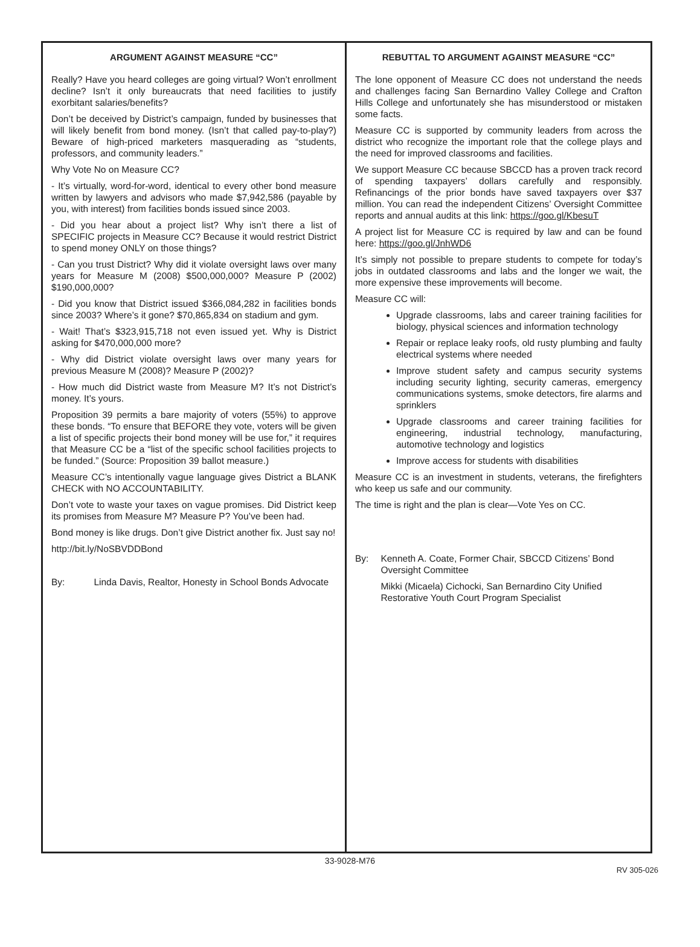ARGUMENT AGAINST MEASURE “CC”
Really? Have you heard colleges are going virtual? Won’t enrollment decline? Isn’t it only bureaucrats that need facilities to justify exorbitant salaries/benefits?
Don’t be deceived by District’s campaign, funded by businesses that will likely benefit from bond money. (Isn’t that called pay-to-play?) Beware of high-priced marketers masquerading as “students, professors, and community leaders.”
Why Vote No on Measure CC?
- It’s virtually, word-for-word, identical to every other bond measure written by lawyers and advisors who made $7,942,586 (payable by you, with interest) from facilities bonds issued since 2003.
- Did you hear about a project list? Why isn’t there a list of SPECIFIC projects in Measure CC? Because it would restrict District to spend money ONLY on those things?
- Can you trust District? Why did it violate oversight laws over many years for Measure M (2008) $500,000,000? Measure P (2002) $190,000,000?
- Did you know that District issued $366,084,282 in facilities bonds since 2003? Where’s it gone? $70,865,834 on stadium and gym.
- Wait! That’s $323,915,718 not even issued yet. Why is District asking for $470,000,000 more?
- Why did District violate oversight laws over many years for previous Measure M (2008)? Measure P (2002)?
- How much did District waste from Measure M? It’s not District’s money. It’s yours.
Proposition 39 permits a bare majority of voters (55%) to approve these bonds. “To ensure that BEFORE they vote, voters will be given a list of specific projects their bond money will be use for,” it requires that Measure CC be a “list of the specific school facilities projects to be funded.” (Source: Proposition 39 ballot measure.)
Measure CC’s intentionally vague language gives District a BLANK CHECK with NO ACCOUNTABILITY.
Don’t vote to waste your taxes on vague promises. Did District keep its promises from Measure M? Measure P? You’ve been had.
Bond money is like drugs. Don’t give District another fix. Just say no!
http://bit.ly/NoSBVDDBond
By: Linda Davis, Realtor, Honesty in School Bonds Advocate
REBUTTAL TO ARGUMENT AGAINST MEASURE “CC”
The lone opponent of Measure CC does not understand the needs and challenges facing San Bernardino Valley College and Crafton Hills College and unfortunately she has misunderstood or mistaken some facts.
Measure CC is supported by community leaders from across the district who recognize the important role that the college plays and the need for improved classrooms and facilities.
We support Measure CC because SBCCD has a proven track record of spending taxpayers’ dollars carefully and responsibly. Refinancings of the prior bonds have saved taxpayers over $37 million. You can read the independent Citizens’ Oversight Committee reports and annual audits at this link: https://goo.gl/KbesuT
A project list for Measure CC is required by law and can be found here: https://goo.gl/JnhWD6
It’s simply not possible to prepare students to compete for today’s jobs in outdated classrooms and labs and the longer we wait, the more expensive these improvements will become.
Measure CC will:
Upgrade classrooms, labs and career training facilities for biology, physical sciences and information technology
Repair or replace leaky roofs, old rusty plumbing and faulty electrical systems where needed
Improve student safety and campus security systems including security lighting, security cameras, emergency communications systems, smoke detectors, fire alarms and sprinklers
Upgrade classrooms and career training facilities for engineering, industrial technology, manufacturing, automotive technology and logistics
Improve access for students with disabilities
Measure CC is an investment in students, veterans, the firefighters who keep us safe and our community.
The time is right and the plan is clear—Vote Yes on CC.
By: Kenneth A. Coate, Former Chair, SBCCD Citizens’ Bond Oversight Committee
Mikki (Micaela) Cichocki, San Bernardino City Unified Restorative Youth Court Program Specialist
33-9028-M76
RV 305-026